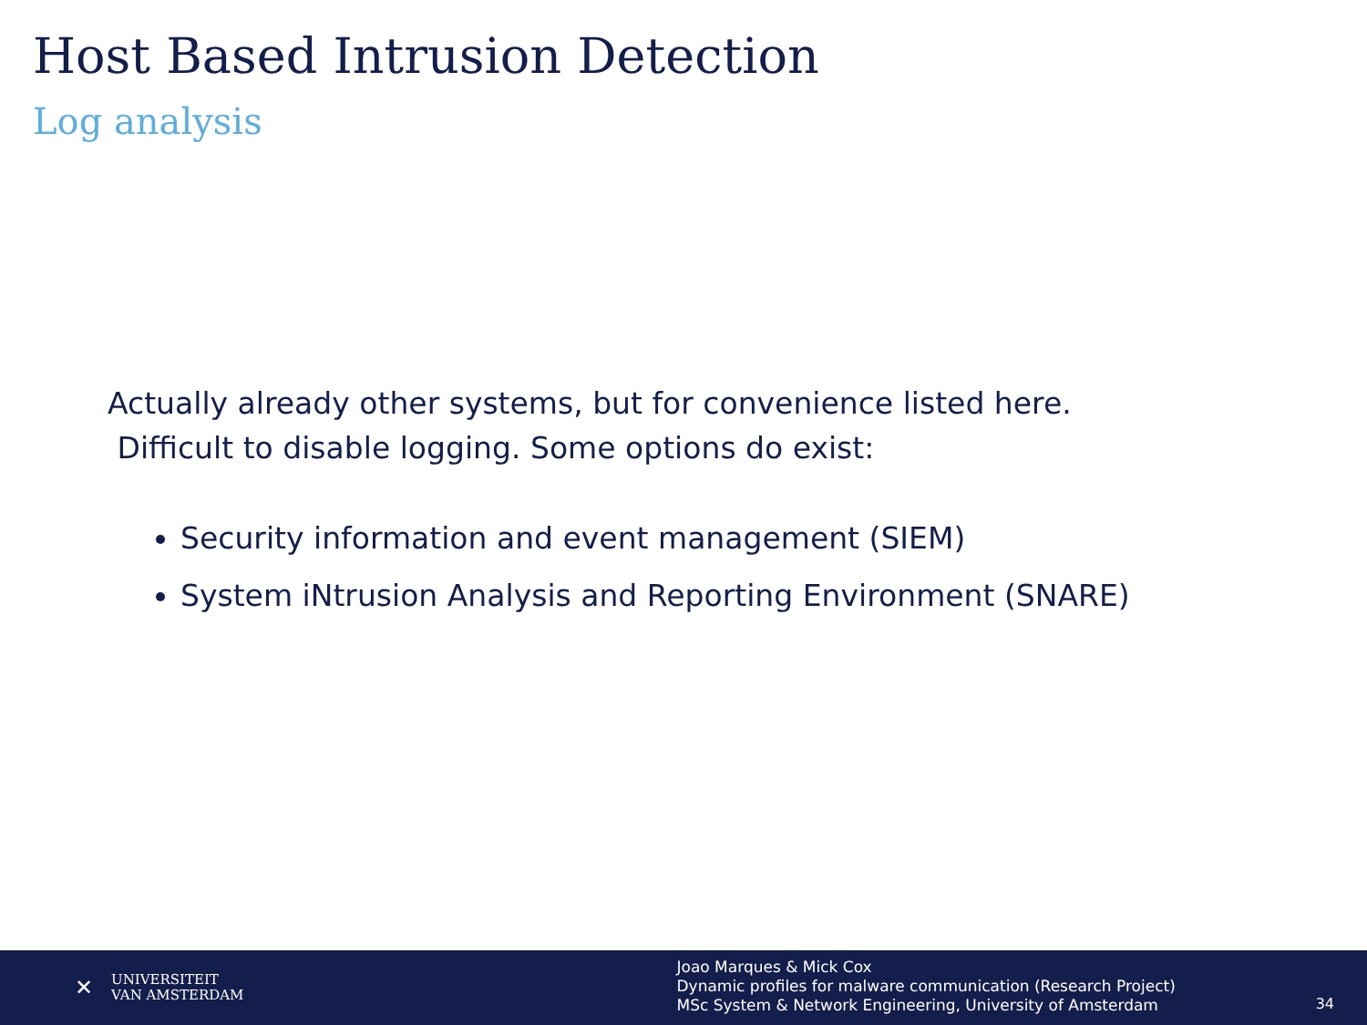Host Based Intrusion Detection
Log analysis
Actually already other systems, but for convenience listed here.
Difficult to disable logging. Some options do exist:
Security information and event management (SIEM)
System iNtrusion Analysis and Reporting Environment (SNARE)
✕
UNIVERSITEIT
VAN AMSTERDAM
Joao Marques & Mick Cox
Dynamic profiles for malware communication (Research Project)
MSc System & Network Engineering, University of Amsterdam
34